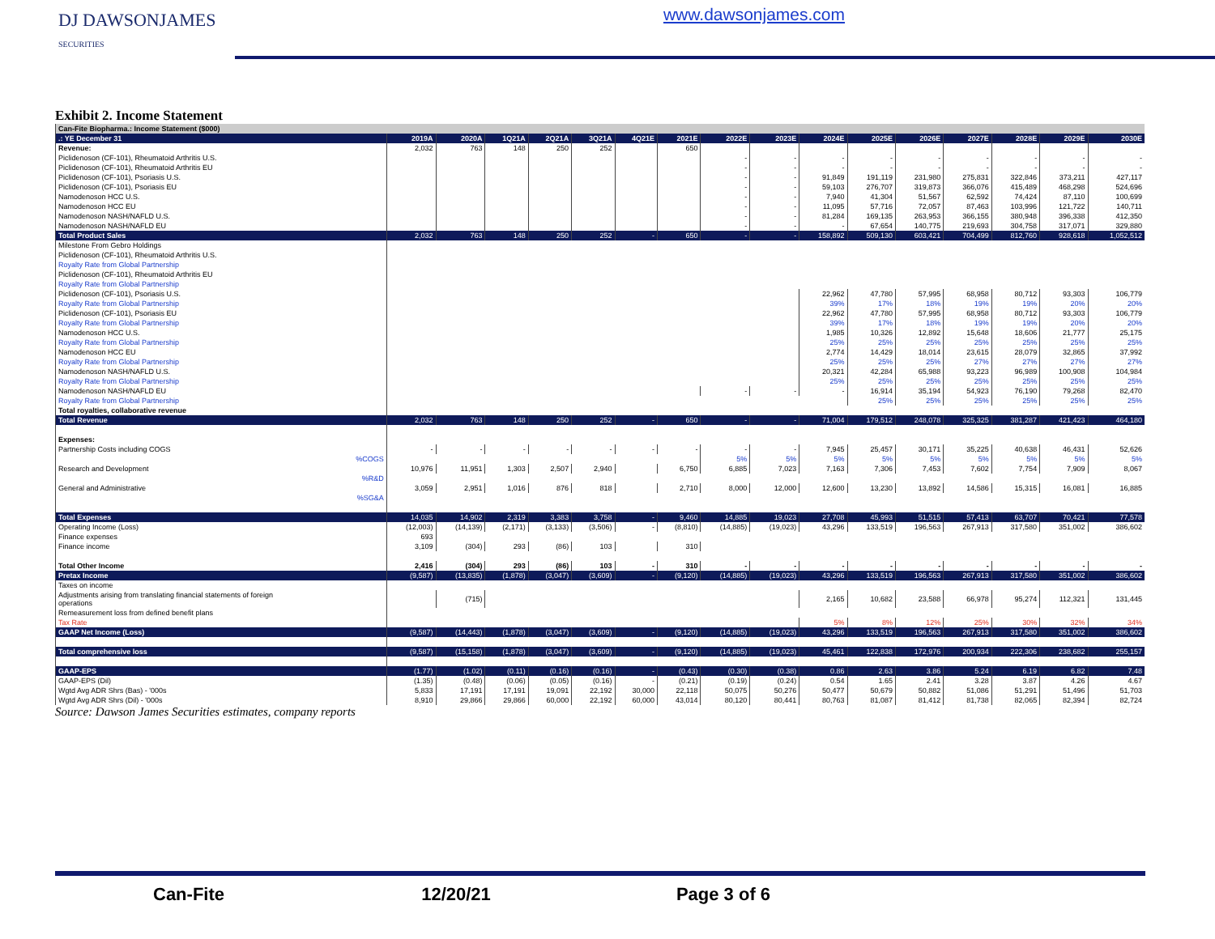DJ DAWSONJAMES
SECURITIES
www.dawsonjames.com
Exhibit 2. Income Statement
| Can-Fite Biopharma.: Income Statement ($000) | | | | | | | | | | | | | | | | |
| .: YE December 31 | 2019A | 2020A | 1Q21A | 2Q21A | 3Q21A | 4Q21E | 2021E | 2022E | 2023E | 2024E | 2025E | 2026E | 2027E | 2028E | 2029E | 2030E |
| Revenue: | 2,032 | 763 | 148 | 250 | 252 | | 650 | | | | | | | | | |
| Piclidenoson (CF-101), Rheumatoid Arthritis U.S. | | | | | | | | - | - | - | - | - | - | - | - | - |
| Piclidenoson (CF-101), Rheumatoid Arthritis EU | | | | | | | | - | - | - | - | - | - | - | - | - |
| Piclidenoson (CF-101), Psoriasis U.S. | | | | | | | | - | - | 91,849 | 191,119 | 231,980 | 275,831 | 322,846 | 373,211 | 427,117 |
| Piclidenoson (CF-101), Psoriasis EU | | | | | | | | - | - | 59,103 | 276,707 | 319,873 | 366,076 | 415,489 | 468,298 | 524,696 |
| Namodenoson HCC U.S. | | | | | | | | - | - | 7,940 | 41,304 | 51,567 | 62,592 | 74,424 | 87,110 | 100,699 |
| Namodenoson HCC EU | | | | | | | | - | - | 11,095 | 57,716 | 72,057 | 87,463 | 103,996 | 121,722 | 140,711 |
| Namodenoson NASH/NAFLD U.S. | | | | | | | | - | - | 81,284 | 169,135 | 263,953 | 366,155 | 380,948 | 396,338 | 412,350 |
| Namodenoson NASH/NAFLD EU | | | | | | | | - | - | - | 67,654 | 140,775 | 219,693 | 304,758 | 317,071 | 329,880 |
| Total Product Sales | 2,032 | 763 | 148 | 250 | 252 | - | 650 | - | - | 158,892 | 509,130 | 603,421 | 704,499 | 812,760 | 928,618 | 1,052,512 |
| Milestone From Gebro Holdings | | | | | | | | | | | | | | | | |
| Piclidenoson (CF-101), Rheumatoid Arthritis U.S. | | | | | | | | | | | | | | | | |
| Royalty Rate from Global Partnership | | | | | | | | | | | | | | | | |
| Piclidenoson (CF-101), Rheumatoid Arthritis EU | | | | | | | | | | | | | | | | |
| Royalty Rate from Global Partnership | | | | | | | | | | | | | | | | |
| Piclidenoson (CF-101), Psoriasis U.S. | | | | | | | | | | 22,962 | 47,780 | 57,995 | 68,958 | 80,712 | 93,303 | 106,779 |
| Royalty Rate from Global Partnership | | | | | | | | | | 39% | 17% | 18% | 19% | 19% | 20% | 20% |
| Piclidenoson (CF-101), Psoriasis EU | | | | | | | | | | 22,962 | 47,780 | 57,995 | 68,958 | 80,712 | 93,303 | 106,779 |
| Royalty Rate from Global Partnership | | | | | | | | | | 39% | 17% | 18% | 19% | 19% | 20% | 20% |
| Namodenoson HCC U.S. | | | | | | | | | | 1,985 | 10,326 | 12,892 | 15,648 | 18,606 | 21,777 | 25,175 |
| Royalty Rate from Global Partnership | | | | | | | | | | 25% | 25% | 25% | 25% | 25% | 25% | 25% |
| Namodenoson HCC EU | | | | | | | | | | 2,774 | 14,429 | 18,014 | 23,615 | 28,079 | 32,865 | 37,992 |
| Royalty Rate from Global Partnership | | | | | | | | | | 25% | 25% | 25% | 27% | 27% | 27% | 27% |
| Namodenoson NASH/NAFLD U.S. | | | | | | | | | | 20,321 | 42,284 | 65,988 | 93,223 | 96,989 | 100,908 | 104,984 |
| Royalty Rate from Global Partnership | | | | | | | | | | 25% | 25% | 25% | 25% | 25% | 25% | 25% |
| Namodenoson NASH/NAFLD EU | | | | | | | | - | - | - | 16,914 | 35,194 | 54,923 | 76,190 | 79,268 | 82,470 |
| Royalty Rate from Global Partnership | | | | | | | | | | | 25% | 25% | 25% | 25% | 25% | 25% |
| Total royalties, collaborative revenue | | | | | | | | | | | | | | | | |
| Total Revenue | 2,032 | 763 | 148 | 250 | 252 | - | 650 | - | - | 71,004 | 179,512 | 248,078 | 325,325 | 381,287 | 421,423 | 464,180 |
| Expenses: | | | | | | | | | | | | | | | | |
| Partnership Costs including COGS | - | - | - | - | - | - | - | - | - | 7,945 | 25,457 | 30,171 | 35,225 | 40,638 | 46,431 | 52,626 |
| %COGS | | | | | | | | 5% | 5% | 5% | 5% | 5% | 5% | 5% | 5% | 5% |
| Research and Development | 10,976 | 11,951 | 1,303 | 2,507 | 2,940 | | 6,750 | 6,885 | 7,023 | 7,163 | 7,306 | 7,453 | 7,602 | 7,754 | 7,909 | 8,067 |
| %R&D | | | | | | | | | | | | | | | | |
| General and Administrative | 3,059 | 2,951 | 1,016 | 876 | 818 | | 2,710 | 8,000 | 12,000 | 12,600 | 13,230 | 13,892 | 14,586 | 15,315 | 16,081 | 16,885 |
| %SG&A | | | | | | | | | | | | | | | | |
| Total Expenses | 14,035 | 14,902 | 2,319 | 3,383 | 3,758 | - | 9,460 | 14,885 | 19,023 | 27,708 | 45,993 | 51,515 | 57,413 | 63,707 | 70,421 | 77,578 |
| Operating Income (Loss) | (12,003) | (14,139) | (2,171) | (3,133) | (3,506) | - | (8,810) | (14,885) | (19,023) | 43,296 | 133,519 | 196,563 | 267,913 | 317,580 | 351,002 | 386,602 |
| Finance expenses | 693 | | | | | | | | | | | | | | | |
| Finance income | 3,109 | (304) | 293 | (86) | 103 | | 310 | | | | | | | | | |
| Total Other Income | 2,416 | (304) | 293 | (86) | 103 | - | 310 | - | - | - | - | - | - | - | - | - |
| Pretax Income | (9,587) | (13,835) | (1,878) | (3,047) | (3,609) | - | (9,120) | (14,885) | (19,023) | 43,296 | 133,519 | 196,563 | 267,913 | 317,580 | 351,002 | 386,602 |
| Taxes on income | | | | | | | | | | | | | | | | |
| Adjustments arising from translating financial statements of foreign operations | | (715) | | | | | | | | 2,165 | 10,682 | 23,588 | 66,978 | 95,274 | 112,321 | 131,445 |
| Remeasurement loss from defined benefit plans | | | | | | | | | | | | | | | | |
| Tax Rate | | | | | | | | | | 5% | 8% | 12% | 25% | 30% | 32% | 34% |
| GAAP Net Income (Loss) | (9,587) | (14,443) | (1,878) | (3,047) | (3,609) | - | (9,120) | (14,885) | (19,023) | 43,296 | 133,519 | 196,563 | 267,913 | 317,580 | 351,002 | 386,602 |
| Total comprehensive loss | (9,587) | (15,158) | (1,878) | (3,047) | (3,609) | - | (9,120) | (14,885) | (19,023) | 45,461 | 122,838 | 172,976 | 200,934 | 222,306 | 238,682 | 255,157 |
| GAAP-EPS | (1.77) | (1.02) | (0.11) | (0.16) | (0.16) | - | (0.43) | (0.30) | (0.38) | 0.86 | 2.63 | 3.86 | 5.24 | 6.19 | 6.82 | 7.48 |
| GAAP-EPS (Dil) | (1.35) | (0.48) | (0.06) | (0.05) | (0.16) | - | (0.21) | (0.19) | (0.24) | 0.54 | 1.65 | 2.41 | 3.28 | 3.87 | 4.26 | 4.67 |
| Wgtd Avg ADR Shrs (Bas) - '000s | 5,833 | 17,191 | 17,191 | 19,091 | 22,192 | 30,000 | 22,118 | 50,075 | 50,276 | 50,477 | 50,679 | 50,882 | 51,086 | 51,291 | 51,496 | 51,703 |
| Wgtd Avg ADR Shrs (Dil) - '000s | 8,910 | 29,866 | 29,866 | 60,000 | 22,192 | 60,000 | 43,014 | 80,120 | 80,441 | 80,763 | 81,087 | 81,412 | 81,738 | 82,065 | 82,394 | 82,724 |
Source: Dawson James Securities estimates, company reports
Can-Fite 12/20/21 Page 3 of 6